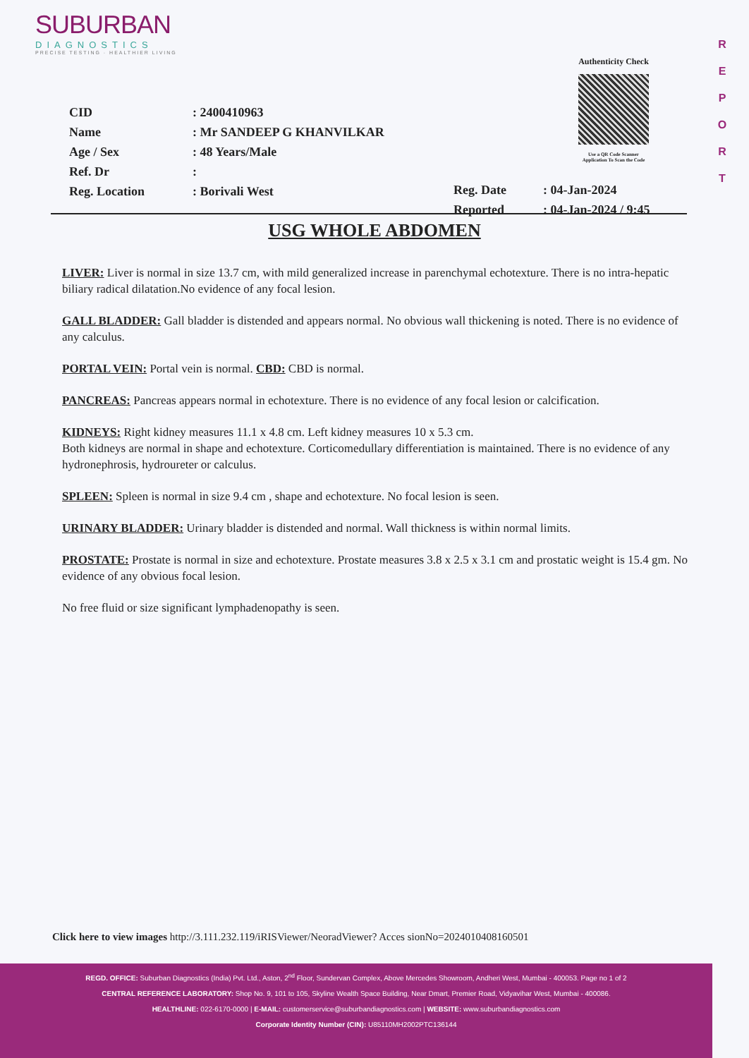SUBURBAN
DIAGNOSTICS
PRECISE TESTING · HEALTHIER LIVING
R
E
P
O
R
T
Authenticity Check
Use a QR Code Scanner
Application To Scan the Code
CID: 2400410963
Name: Mr SANDEEP G KHANVILKAR
Age / Sex: 48 Years/Male
Ref. Dr:
Reg. Location: Borivali West
Reg. Date: 04-Jan-2024
Reported: 04-Jan-2024 / 9:45
USG WHOLE ABDOMEN
LIVER: Liver is normal in size 13.7 cm, with mild generalized increase in parenchymal echotexture. There is no intra-hepatic biliary radical dilatation.No evidence of any focal lesion.
GALL BLADDER: Gall bladder is distended and appears normal. No obvious wall thickening is noted. There is no evidence of any calculus.
PORTAL VEIN: Portal vein is normal. CBD: CBD is normal.
PANCREAS: Pancreas appears normal in echotexture. There is no evidence of any focal lesion or calcification.
KIDNEYS: Right kidney measures 11.1 x 4.8 cm. Left kidney measures 10 x 5.3 cm.
Both kidneys are normal in shape and echotexture. Corticomedullary differentiation is maintained. There is no evidence of any hydronephrosis, hydroureter or calculus.
SPLEEN: Spleen is normal in size 9.4 cm , shape and echotexture. No focal lesion is seen.
URINARY BLADDER: Urinary bladder is distended and normal. Wall thickness is within normal limits.
PROSTATE: Prostate is normal in size and echotexture. Prostate measures 3.8 x 2.5 x 3.1 cm and prostatic weight is 15.4 gm. No evidence of any obvious focal lesion.
No free fluid or size significant lymphadenopathy is seen.
Click here to view images http://3.111.232.119/iRISViewer/NeoradViewer? Acces sionNo=2024010408160501
REGD. OFFICE: Suburban Diagnostics (India) Pvt. Ltd., Aston, 2<sup>nd</sup> Floor, Sundervan Complex, Above Mercedes Showroom, Andheri West, Mumbai - 400053. Page no 1 of 2
CENTRAL REFERENCE LABORATORY: Shop No. 9, 101 to 105, Skyline Wealth Space Building, Near Dmart, Premier Road, Vidyavihar West, Mumbai - 400086.
HEALTHLINE: 022-6170-0000 | E-MAIL: customerservice@suburbandiagnostics.com | WEBSITE: www.suburbandiagnostics.com
Corporate Identity Number (CIN): U85110MH2002PTC136144